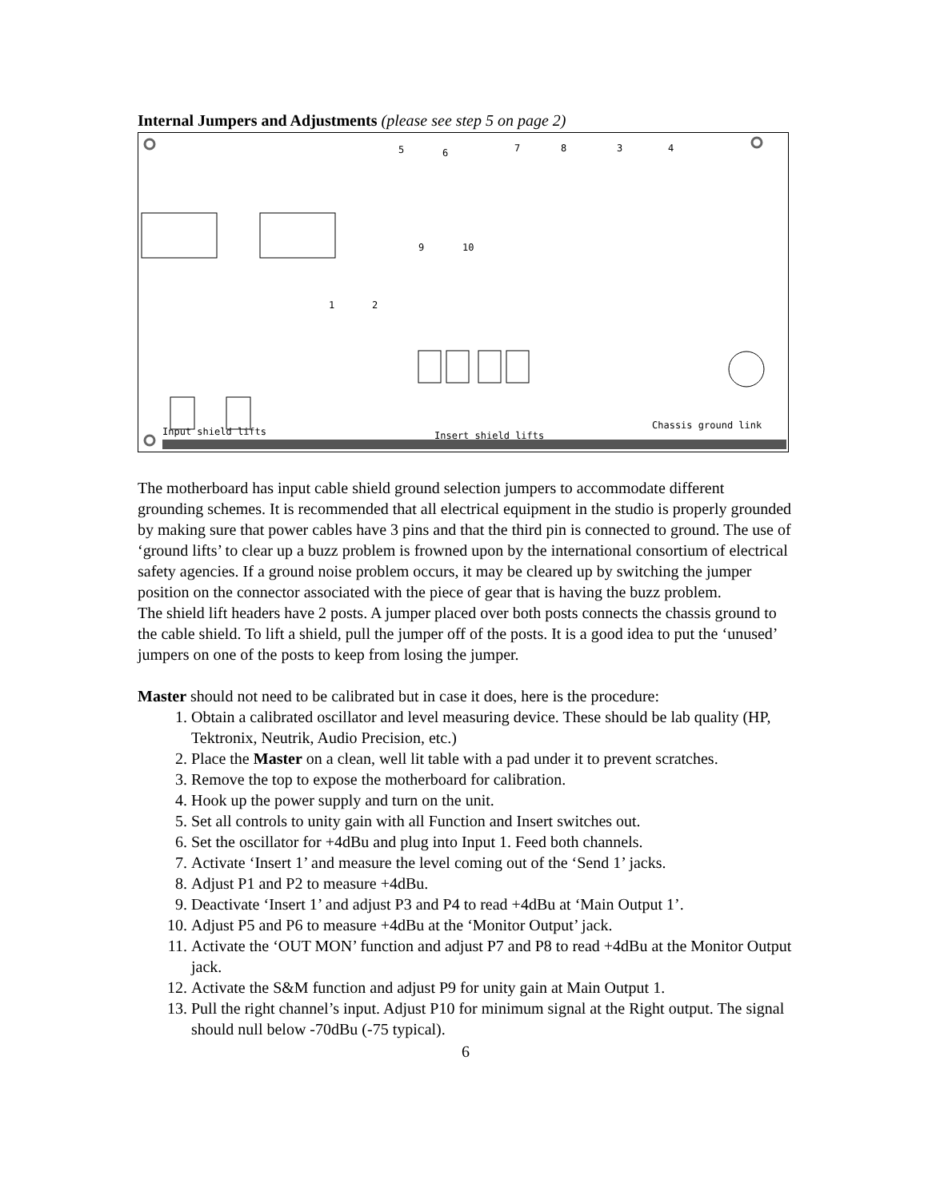Internal Jumpers and Adjustments (please see step 5 on page 2)
5 6 7 8 3 4
9 10
1 2
Input shield lifts Insert shield lifts
Chassis ground link
The motherboard has input cable shield ground selection jumpers to accommodate different grounding schemes. It is recommended that all electrical equipment in the studio is properly grounded by making sure that power cables have 3 pins and that the third pin is connected to ground. The use of ‘ground lifts’ to clear up a buzz problem is frowned upon by the international consortium of electrical safety agencies. If a ground noise problem occurs, it may be cleared up by switching the jumper position on the connector associated with the piece of gear that is having the buzz problem.
The shield lift headers have 2 posts. A jumper placed over both posts connects the chassis ground to the cable shield. To lift a shield, pull the jumper off of the posts. It is a good idea to put the ‘unused’ jumpers on one of the posts to keep from losing the jumper.
Master should not need to be calibrated but in case it does, here is the procedure:
1. Obtain a calibrated oscillator and level measuring device. These should be lab quality (HP, Tektronix, Neutrik, Audio Precision, etc.)
2. Place the Master on a clean, well lit table with a pad under it to prevent scratches.
3. Remove the top to expose the motherboard for calibration.
4. Hook up the power supply and turn on the unit.
5. Set all controls to unity gain with all Function and Insert switches out.
6. Set the oscillator for +4dBu and plug into Input 1. Feed both channels.
7. Activate ‘Insert 1’ and measure the level coming out of the ‘Send 1’ jacks.
8. Adjust P1 and P2 to measure +4dBu.
9. Deactivate ‘Insert 1’ and adjust P3 and P4 to read +4dBu at ‘Main Output 1’.
10. Adjust P5 and P6 to measure +4dBu at the ‘Monitor Output’ jack.
11. Activate the ‘OUT MON’ function and adjust P7 and P8 to read +4dBu at the Monitor Output jack.
12. Activate the S&M function and adjust P9 for unity gain at Main Output 1.
13. Pull the right channel’s input. Adjust P10 for minimum signal at the Right output. The signal should null below -70dBu (-75 typical).
6